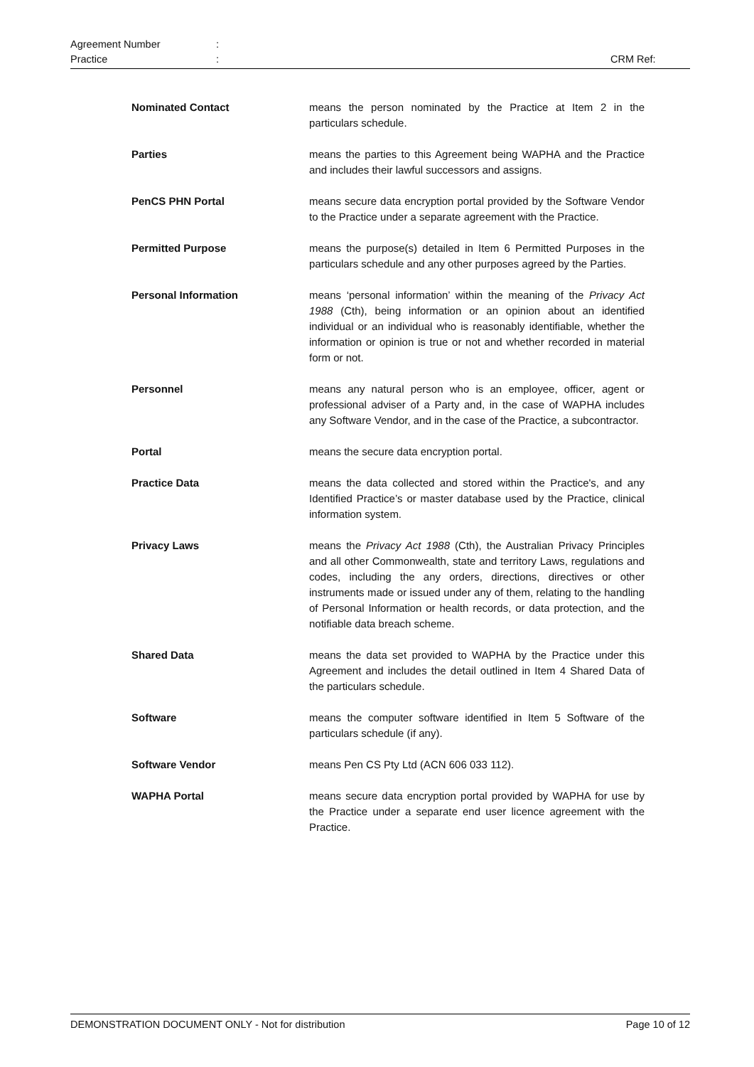Agreement Number:
Practice: CRM Ref:
Nominated Contact means the person nominated by the Practice at Item 2 in the particulars schedule.
Parties means the parties to this Agreement being WAPHA and the Practice and includes their lawful successors and assigns.
PenCS PHN Portal means secure data encryption portal provided by the Software Vendor to the Practice under a separate agreement with the Practice.
Permitted Purpose means the purpose(s) detailed in Item 6 Permitted Purposes in the particulars schedule and any other purposes agreed by the Parties.
Personal Information means ‘personal information’ within the meaning of the Privacy Act 1988 (Cth), being information or an opinion about an identified individual or an individual who is reasonably identifiable, whether the information or opinion is true or not and whether recorded in material form or not.
Personnel means any natural person who is an employee, officer, agent or professional adviser of a Party and, in the case of WAPHA includes any Software Vendor, and in the case of the Practice, a subcontractor.
Portal means the secure data encryption portal.
Practice Data means the data collected and stored within the Practice's, and any Identified Practice’s or master database used by the Practice, clinical information system.
Privacy Laws means the Privacy Act 1988 (Cth), the Australian Privacy Principles and all other Commonwealth, state and territory Laws, regulations and codes, including the any orders, directions, directives or other instruments made or issued under any of them, relating to the handling of Personal Information or health records, or data protection, and the notifiable data breach scheme.
Shared Data means the data set provided to WAPHA by the Practice under this Agreement and includes the detail outlined in Item 4 Shared Data of the particulars schedule.
Software means the computer software identified in Item 5 Software of the particulars schedule (if any).
Software Vendor means Pen CS Pty Ltd (ACN 606 033 112).
WAPHA Portal means secure data encryption portal provided by WAPHA for use by the Practice under a separate end user licence agreement with the Practice.
DEMONSTRATION DOCUMENT ONLY - Not for distribution Page 10 of 12